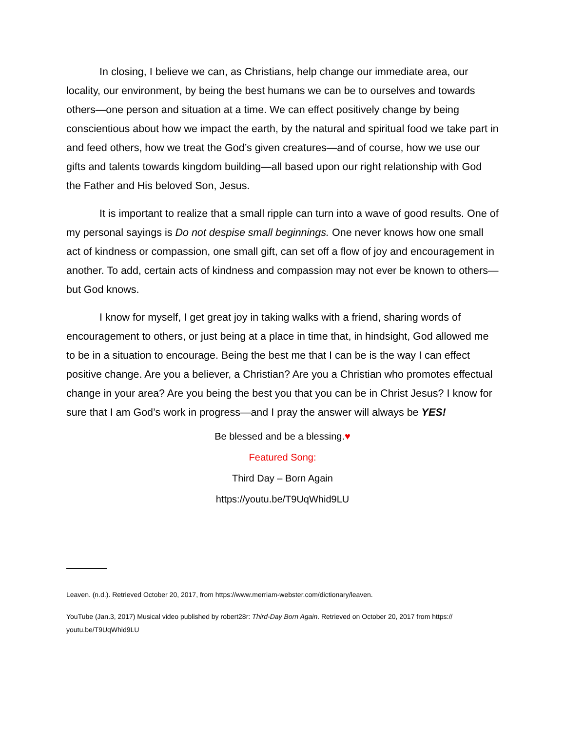In closing, I believe we can, as Christians, help change our immediate area, our locality, our environment, by being the best humans we can be to ourselves and towards others—one person and situation at a time. We can effect positively change by being conscientious about how we impact the earth, by the natural and spiritual food we take part in and feed others, how we treat the God’s given creatures—and of course, how we use our gifts and talents towards kingdom building—all based upon our right relationship with God the Father and His beloved Son, Jesus.
It is important to realize that a small ripple can turn into a wave of good results. One of my personal sayings is Do not despise small beginnings. One never knows how one small act of kindness or compassion, one small gift, can set off a flow of joy and encouragement in another. To add, certain acts of kindness and compassion may not ever be known to others—but God knows.
I know for myself, I get great joy in taking walks with a friend, sharing words of encouragement to others, or just being at a place in time that, in hindsight, God allowed me to be in a situation to encourage. Being the best me that I can be is the way I can effect positive change. Are you a believer, a Christian? Are you a Christian who promotes effectual change in your area? Are you being the best you that you can be in Christ Jesus? I know for sure that I am God’s work in progress—and I pray the answer will always be YES!
Be blessed and be a blessing.♥
Featured Song:
Third Day – Born Again
https://youtu.be/T9UqWhid9LU
Leaven. (n.d.). Retrieved October 20, 2017, from https://www.merriam-webster.com/dictionary/leaven.
YouTube (Jan.3, 2017) Musical video published by robert28r: Third-Day Born Again. Retrieved on October 20, 2017 from https:// youtu.be/T9UqWhid9LU